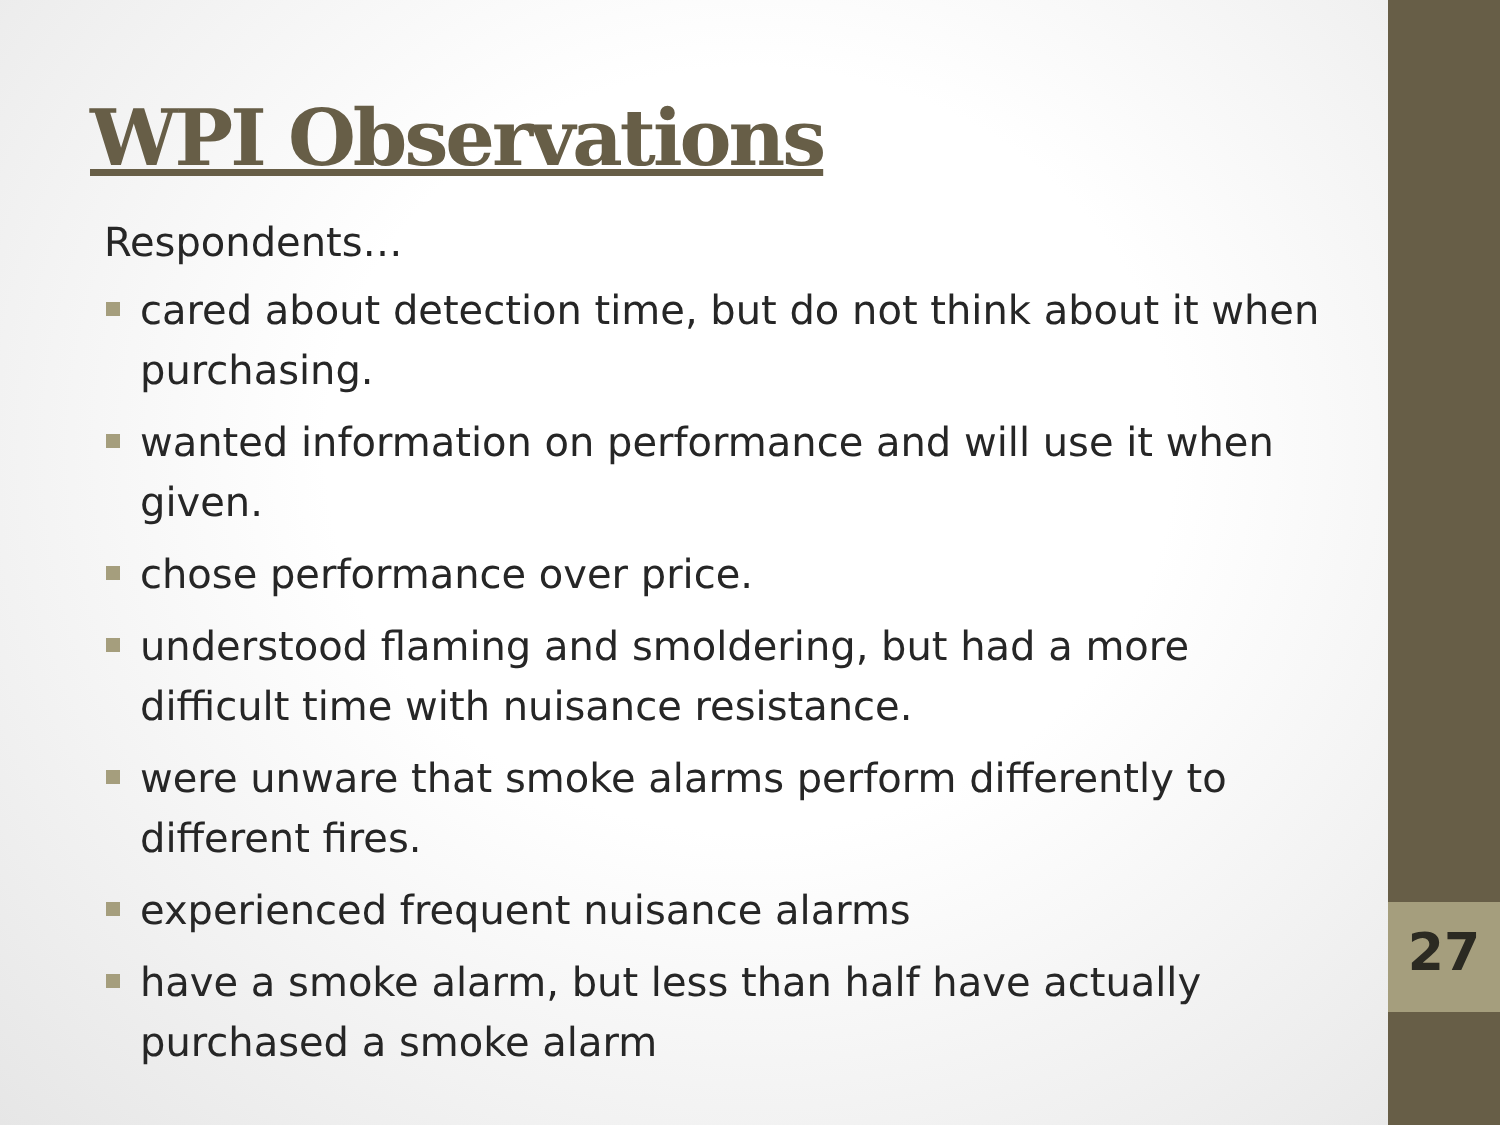27
WPI Observations
Respondents…
cared about detection time, but do not think about it when purchasing.
wanted information on performance and will use it when given.
chose performance over price.
understood flaming and smoldering, but had a more difficult time with nuisance resistance.
were unware that smoke alarms perform differently to different fires.
experienced frequent nuisance alarms
have a smoke alarm, but less than half have actually purchased a smoke alarm